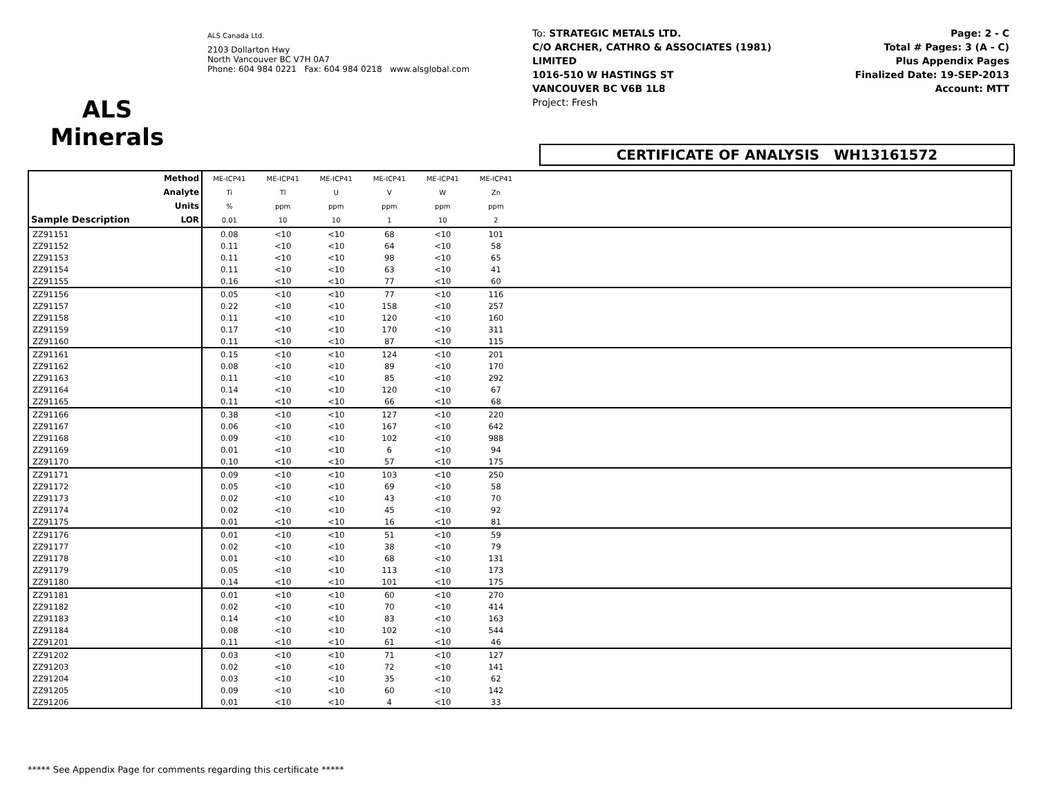ALS
Minerals
ALS Canada Ltd.
2103 Dollarton Hwy
North Vancouver BC V7H 0A7
Phone: 604 984 0221 Fax: 604 984 0218 www.alsglobal.com
To: STRATEGIC METALS LTD.
C/O ARCHER, CATHRO & ASSOCIATES (1981)
LIMITED
1016-510 W HASTINGS ST
VANCOUVER BC V6B 1L8
Project: Fresh
Page: 2 - C
Total # Pages: 3 (A - C)
Plus Appendix Pages
Finalized Date: 19-SEP-2013
Account: MTT
CERTIFICATE OF ANALYSIS WH13161572
| Sample Description | Method | ME-ICP41 | ME-ICP41 | ME-ICP41 | ME-ICP41 | ME-ICP41 | ME-ICP41 | |
| --- | --- | --- | --- | --- | --- | --- | --- | --- |
| | Analyte | Ti | Tl | U | V | W | Zn | |
| | Units | % | ppm | ppm | ppm | ppm | ppm | |
| | LOR | 0.01 | 10 | 10 | 1 | 10 | 2 | |
| ZZ91151 | | 0.08 | <10 | <10 | 68 | <10 | 101 | |
| ZZ91152 | | 0.11 | <10 | <10 | 64 | <10 | 58 | |
| ZZ91153 | | 0.11 | <10 | <10 | 98 | <10 | 65 | |
| ZZ91154 | | 0.11 | <10 | <10 | 63 | <10 | 41 | |
| ZZ91155 | | 0.16 | <10 | <10 | 77 | <10 | 60 | |
| ZZ91156 | | 0.05 | <10 | <10 | 77 | <10 | 116 | |
| ZZ91157 | | 0.22 | <10 | <10 | 158 | <10 | 257 | |
| ZZ91158 | | 0.11 | <10 | <10 | 120 | <10 | 160 | |
| ZZ91159 | | 0.17 | <10 | <10 | 170 | <10 | 311 | |
| ZZ91160 | | 0.11 | <10 | <10 | 87 | <10 | 115 | |
| ZZ91161 | | 0.15 | <10 | <10 | 124 | <10 | 201 | |
| ZZ91162 | | 0.08 | <10 | <10 | 89 | <10 | 170 | |
| ZZ91163 | | 0.11 | <10 | <10 | 85 | <10 | 292 | |
| ZZ91164 | | 0.14 | <10 | <10 | 120 | <10 | 67 | |
| ZZ91165 | | 0.11 | <10 | <10 | 66 | <10 | 68 | |
| ZZ91166 | | 0.38 | <10 | <10 | 127 | <10 | 220 | |
| ZZ91167 | | 0.06 | <10 | <10 | 167 | <10 | 642 | |
| ZZ91168 | | 0.09 | <10 | <10 | 102 | <10 | 988 | |
| ZZ91169 | | 0.01 | <10 | <10 | 6 | <10 | 94 | |
| ZZ91170 | | 0.10 | <10 | <10 | 57 | <10 | 175 | |
| ZZ91171 | | 0.09 | <10 | <10 | 103 | <10 | 250 | |
| ZZ91172 | | 0.05 | <10 | <10 | 69 | <10 | 58 | |
| ZZ91173 | | 0.02 | <10 | <10 | 43 | <10 | 70 | |
| ZZ91174 | | 0.02 | <10 | <10 | 45 | <10 | 92 | |
| ZZ91175 | | 0.01 | <10 | <10 | 16 | <10 | 81 | |
| ZZ91176 | | 0.01 | <10 | <10 | 51 | <10 | 59 | |
| ZZ91177 | | 0.02 | <10 | <10 | 38 | <10 | 79 | |
| ZZ91178 | | 0.01 | <10 | <10 | 68 | <10 | 131 | |
| ZZ91179 | | 0.05 | <10 | <10 | 113 | <10 | 173 | |
| ZZ91180 | | 0.14 | <10 | <10 | 101 | <10 | 175 | |
| ZZ91181 | | 0.01 | <10 | <10 | 60 | <10 | 270 | |
| ZZ91182 | | 0.02 | <10 | <10 | 70 | <10 | 414 | |
| ZZ91183 | | 0.14 | <10 | <10 | 83 | <10 | 163 | |
| ZZ91184 | | 0.08 | <10 | <10 | 102 | <10 | 544 | |
| ZZ91201 | | 0.11 | <10 | <10 | 61 | <10 | 46 | |
| ZZ91202 | | 0.03 | <10 | <10 | 71 | <10 | 127 | |
| ZZ91203 | | 0.02 | <10 | <10 | 72 | <10 | 141 | |
| ZZ91204 | | 0.03 | <10 | <10 | 35 | <10 | 62 | |
| ZZ91205 | | 0.09 | <10 | <10 | 60 | <10 | 142 | |
| ZZ91206 | | 0.01 | <10 | <10 | 4 | <10 | 33 | |
***** See Appendix Page for comments regarding this certificate *****